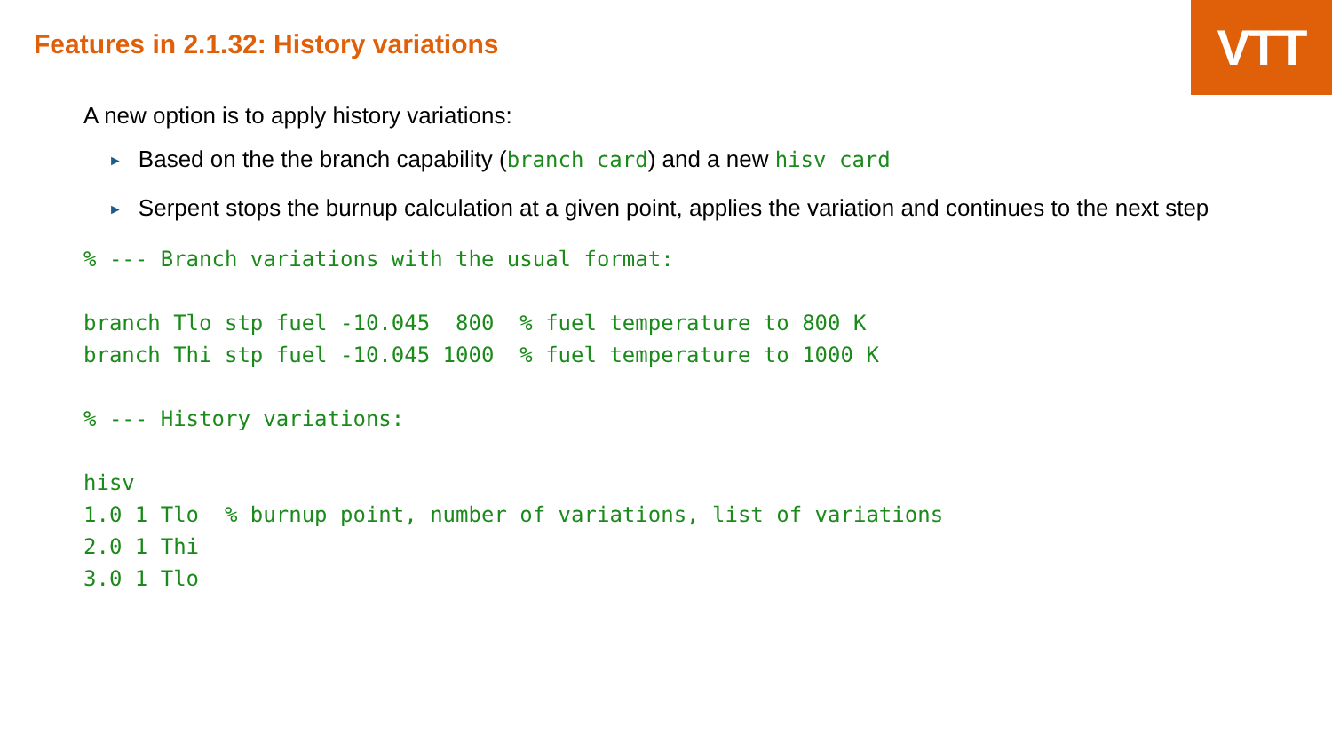VTT
Features in 2.1.32: History variations
A new option is to apply history variations:
► Based on the the branch capability (branch card) and a new hisv card
► Serpent stops the burnup calculation at a given point, applies the variation and continues to the next step
% --- Branch variations with the usual format:

branch Tlo stp fuel -10.045  800  % fuel temperature to 800 K
branch Thi stp fuel -10.045 1000  % fuel temperature to 1000 K

% --- History variations:

hisv
1.0 1 Tlo  % burnup point, number of variations, list of variations
2.0 1 Thi
3.0 1 Tlo